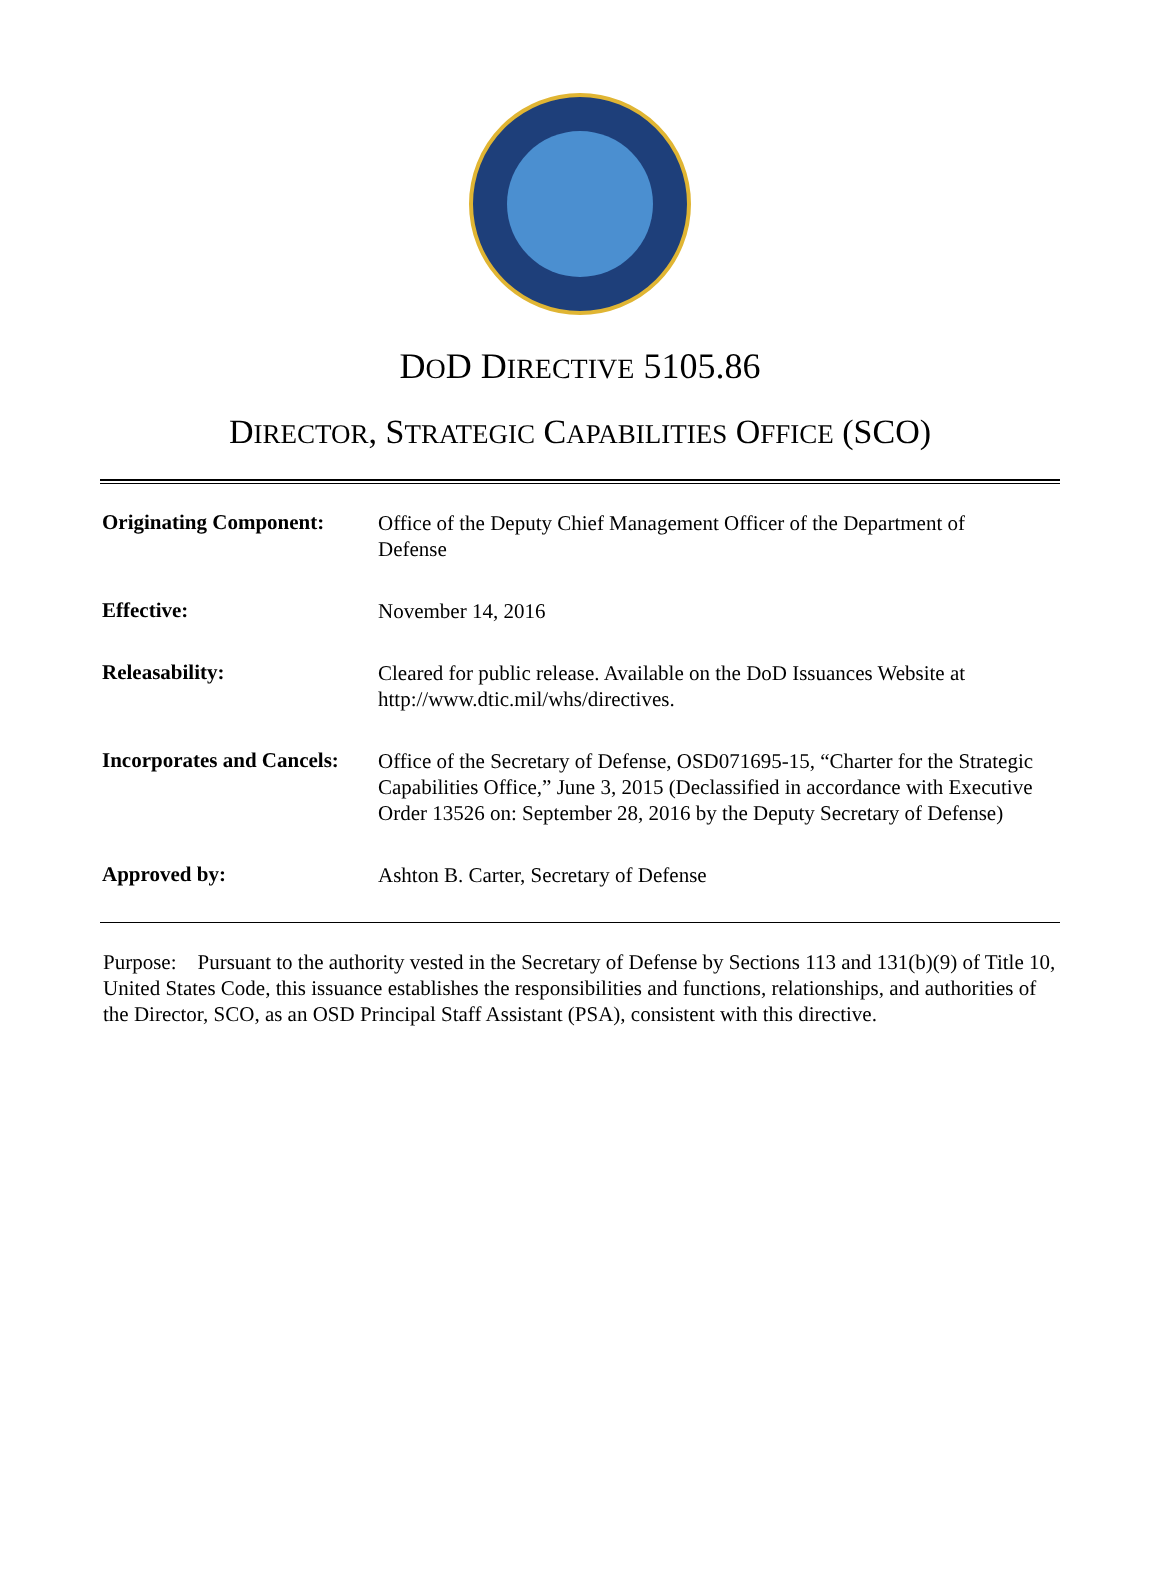DOD DIRECTIVE 5105.86
DIRECTOR, STRATEGIC CAPABILITIES OFFICE (SCO)
| Originating Component: | Office of the Deputy Chief Management Officer of the Department of Defense |
| Effective: | November 14, 2016 |
| Releasability: | Cleared for public release. Available on the DoD Issuances Website at http://www.dtic.mil/whs/directives. |
| Incorporates and Cancels: | Office of the Secretary of Defense, OSD071695-15, “Charter for the Strategic Capabilities Office,” June 3, 2015 (Declassified in accordance with Executive Order 13526 on: September 28, 2016 by the Deputy Secretary of Defense) |
| Approved by: | Ashton B. Carter, Secretary of Defense |
Purpose: Pursuant to the authority vested in the Secretary of Defense by Sections 113 and 131(b)(9) of Title 10, United States Code, this issuance establishes the responsibilities and functions, relationships, and authorities of the Director, SCO, as an OSD Principal Staff Assistant (PSA), consistent with this directive.